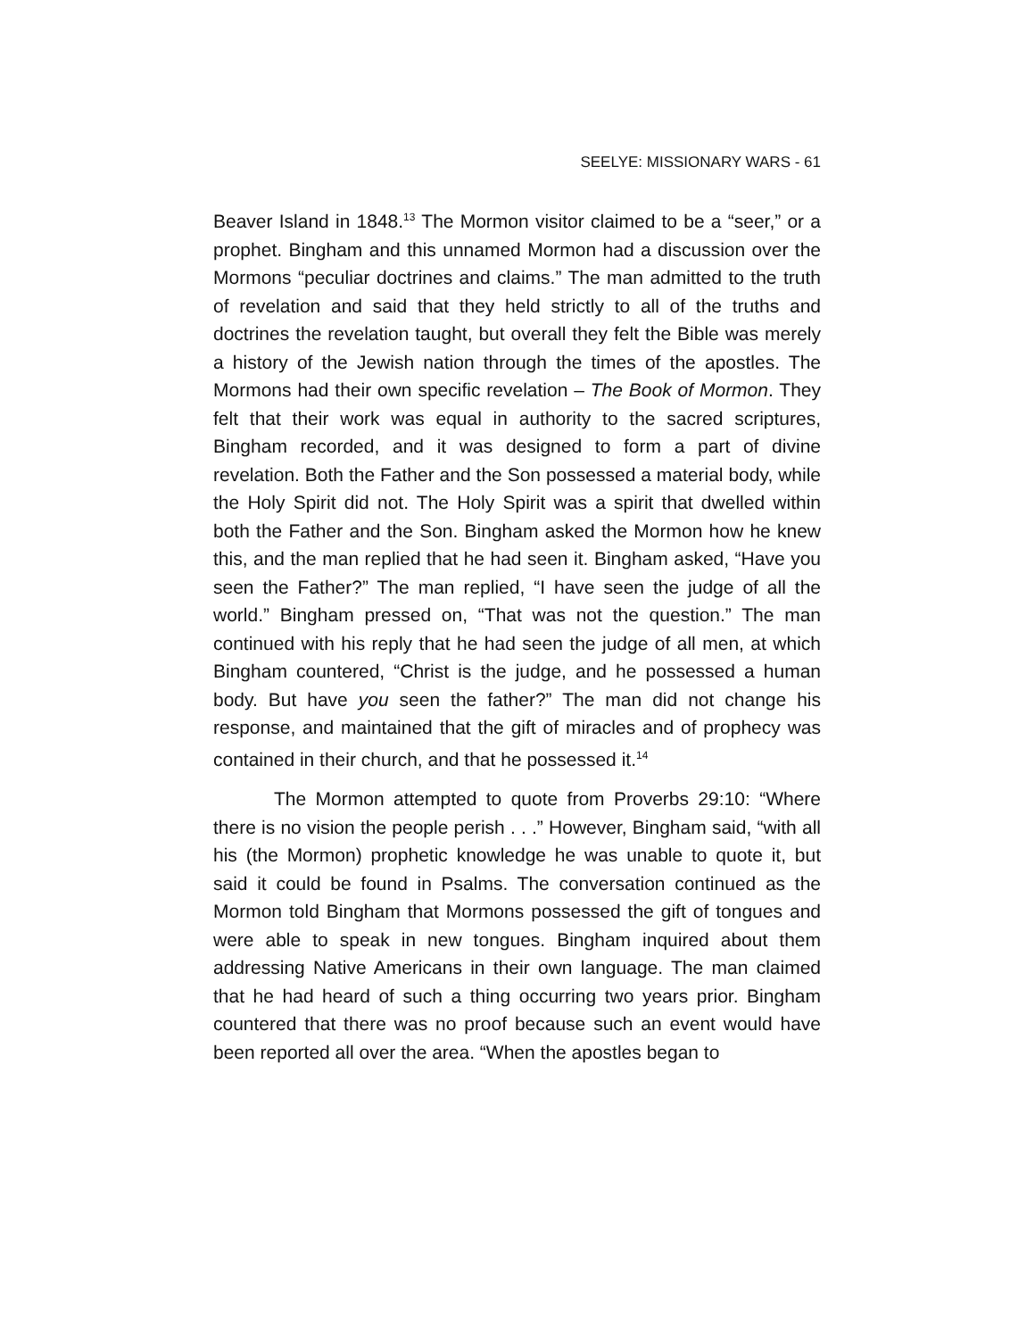SEELYE: MISSIONARY WARS - 61
Beaver Island in 1848.<sup>13</sup> The Mormon visitor claimed to be a “seer,” or a prophet. Bingham and this unnamed Mormon had a discussion over the Mormons “peculiar doctrines and claims.” The man admitted to the truth of revelation and said that they held strictly to all of the truths and doctrines the revelation taught, but overall they felt the Bible was merely a history of the Jewish nation through the times of the apostles. The Mormons had their own specific revelation – The Book of Mormon. They felt that their work was equal in authority to the sacred scriptures, Bingham recorded, and it was designed to form a part of divine revelation. Both the Father and the Son possessed a material body, while the Holy Spirit did not. The Holy Spirit was a spirit that dwelled within both the Father and the Son. Bingham asked the Mormon how he knew this, and the man replied that he had seen it. Bingham asked, “Have you seen the Father?” The man replied, “I have seen the judge of all the world.” Bingham pressed on, “That was not the question.” The man continued with his reply that he had seen the judge of all men, at which Bingham countered, “Christ is the judge, and he possessed a human body. But have you seen the father?” The man did not change his response, and maintained that the gift of miracles and of prophecy was contained in their church, and that he possessed it.<sup>14</sup>
The Mormon attempted to quote from Proverbs 29:10: “Where there is no vision the people perish . . .” However, Bingham said, “with all his (the Mormon) prophetic knowledge he was unable to quote it, but said it could be found in Psalms. The conversation continued as the Mormon told Bingham that Mormons possessed the gift of tongues and were able to speak in new tongues. Bingham inquired about them addressing Native Americans in their own language. The man claimed that he had heard of such a thing occurring two years prior. Bingham countered that there was no proof because such an event would have been reported all over the area. “When the apostles began to